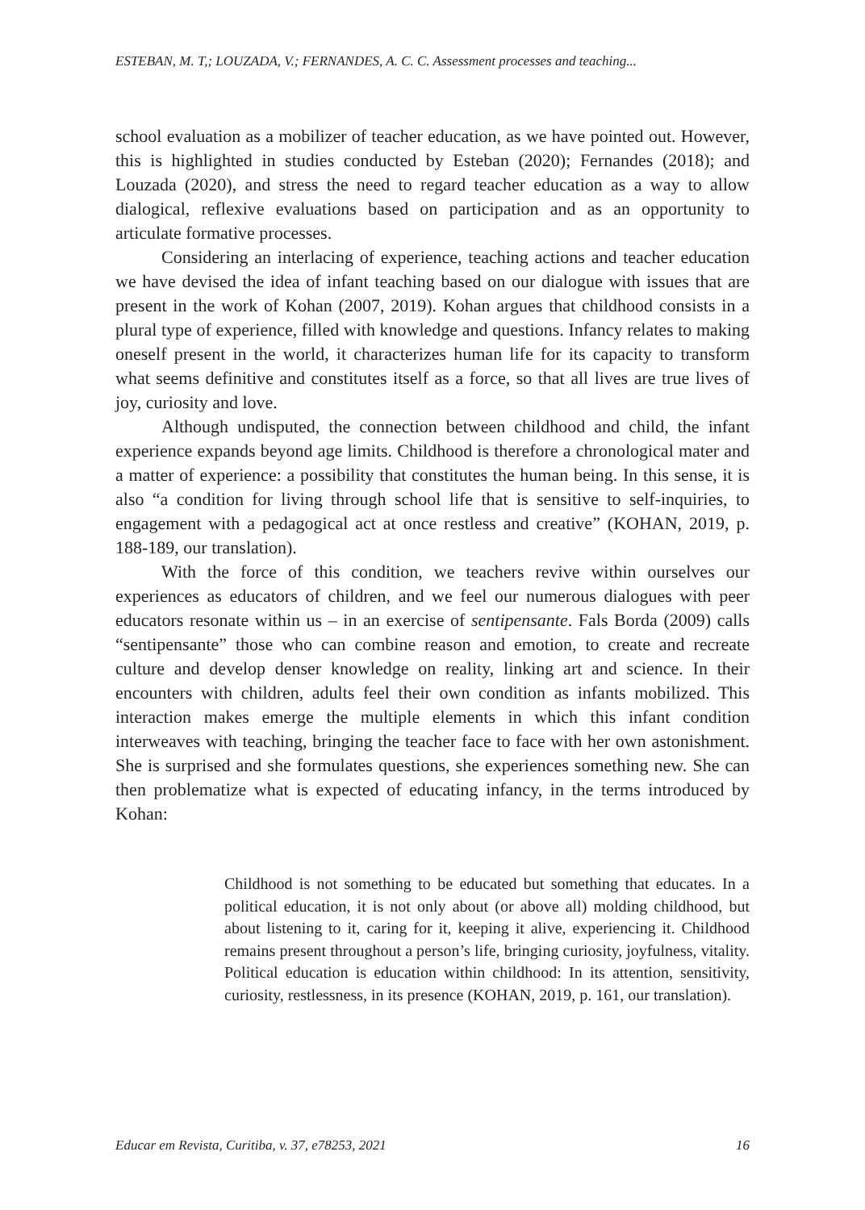ESTEBAN, M. T,; LOUZADA, V.; FERNANDES, A. C. C. Assessment processes and teaching...
school evaluation as a mobilizer of teacher education, as we have pointed out. However, this is highlighted in studies conducted by Esteban (2020); Fernandes (2018); and Louzada (2020), and stress the need to regard teacher education as a way to allow dialogical, reflexive evaluations based on participation and as an opportunity to articulate formative processes.
Considering an interlacing of experience, teaching actions and teacher education we have devised the idea of infant teaching based on our dialogue with issues that are present in the work of Kohan (2007, 2019). Kohan argues that childhood consists in a plural type of experience, filled with knowledge and questions. Infancy relates to making oneself present in the world, it characterizes human life for its capacity to transform what seems definitive and constitutes itself as a force, so that all lives are true lives of joy, curiosity and love.
Although undisputed, the connection between childhood and child, the infant experience expands beyond age limits. Childhood is therefore a chronological mater and a matter of experience: a possibility that constitutes the human being. In this sense, it is also “a condition for living through school life that is sensitive to self-inquiries, to engagement with a pedagogical act at once restless and creative” (KOHAN, 2019, p. 188-189, our translation).
With the force of this condition, we teachers revive within ourselves our experiences as educators of children, and we feel our numerous dialogues with peer educators resonate within us – in an exercise of sentipensante. Fals Borda (2009) calls “sentipensante” those who can combine reason and emotion, to create and recreate culture and develop denser knowledge on reality, linking art and science. In their encounters with children, adults feel their own condition as infants mobilized. This interaction makes emerge the multiple elements in which this infant condition interweaves with teaching, bringing the teacher face to face with her own astonishment. She is surprised and she formulates questions, she experiences something new. She can then problematize what is expected of educating infancy, in the terms introduced by Kohan:
Childhood is not something to be educated but something that educates. In a political education, it is not only about (or above all) molding childhood, but about listening to it, caring for it, keeping it alive, experiencing it. Childhood remains present throughout a person’s life, bringing curiosity, joyfulness, vitality. Political education is education within childhood: In its attention, sensitivity, curiosity, restlessness, in its presence (KOHAN, 2019, p. 161, our translation).
Educar em Revista, Curitiba, v. 37, e78253, 2021 16